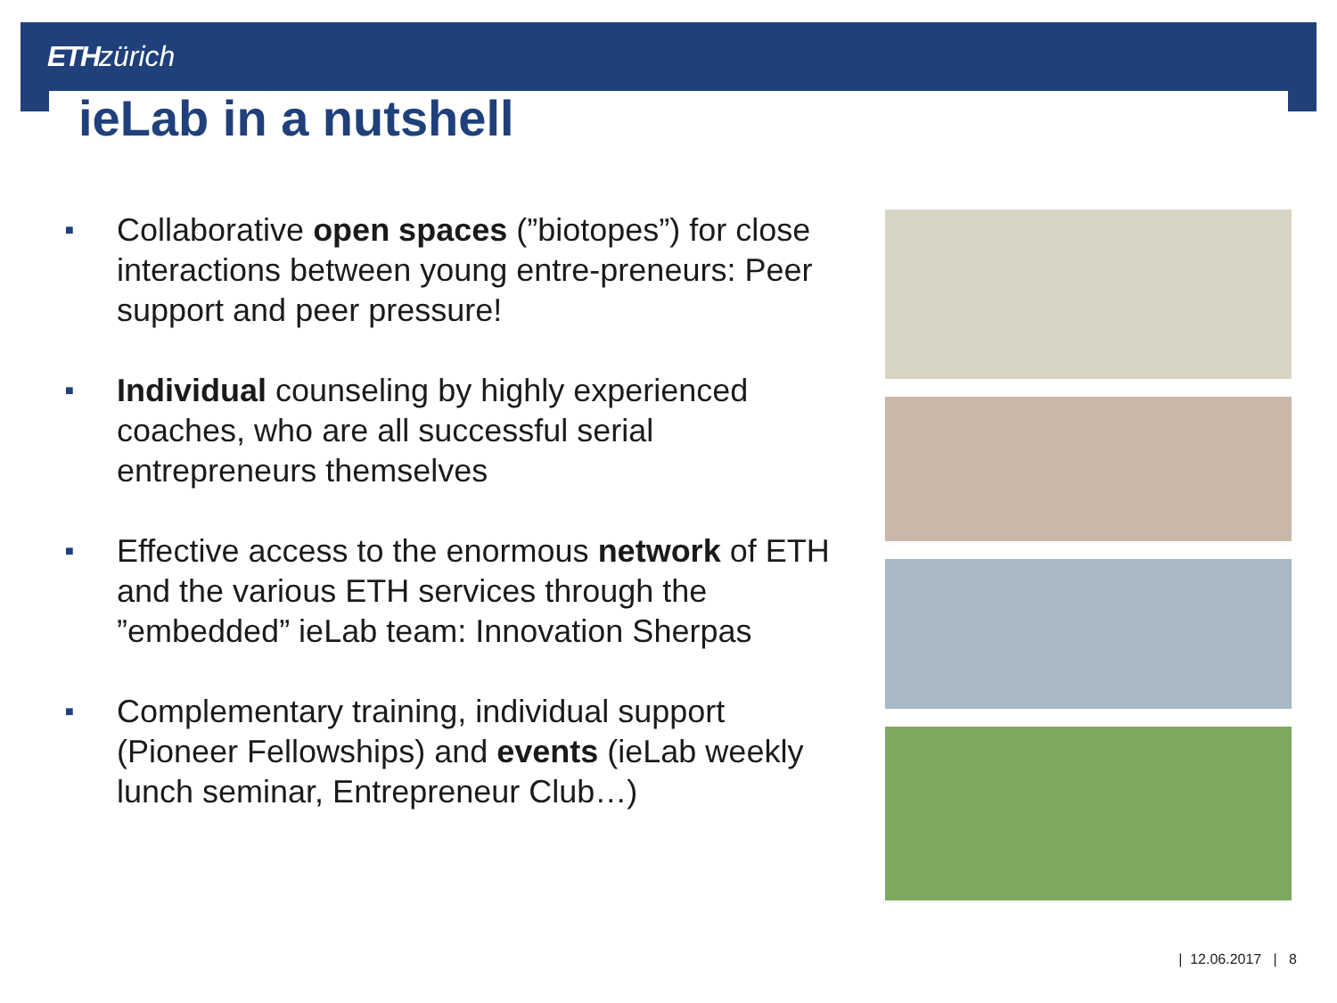ETH zürich
ieLab in a nutshell
■
Collaborative open spaces (”biotopes”) for close interactions between young entre-preneurs: Peer support and peer pressure!
■
Individual counseling by highly experienced coaches, who are all successful serial entrepreneurs themselves
■
Effective access to the enormous network of ETH and the various ETH services through the ”embedded” ieLab team: Innovation Sherpas
■
Complementary training, individual support (Pioneer Fellowships) and events (ieLab weekly lunch seminar, Entrepreneur Club…)
| 12.06.2017 | 8